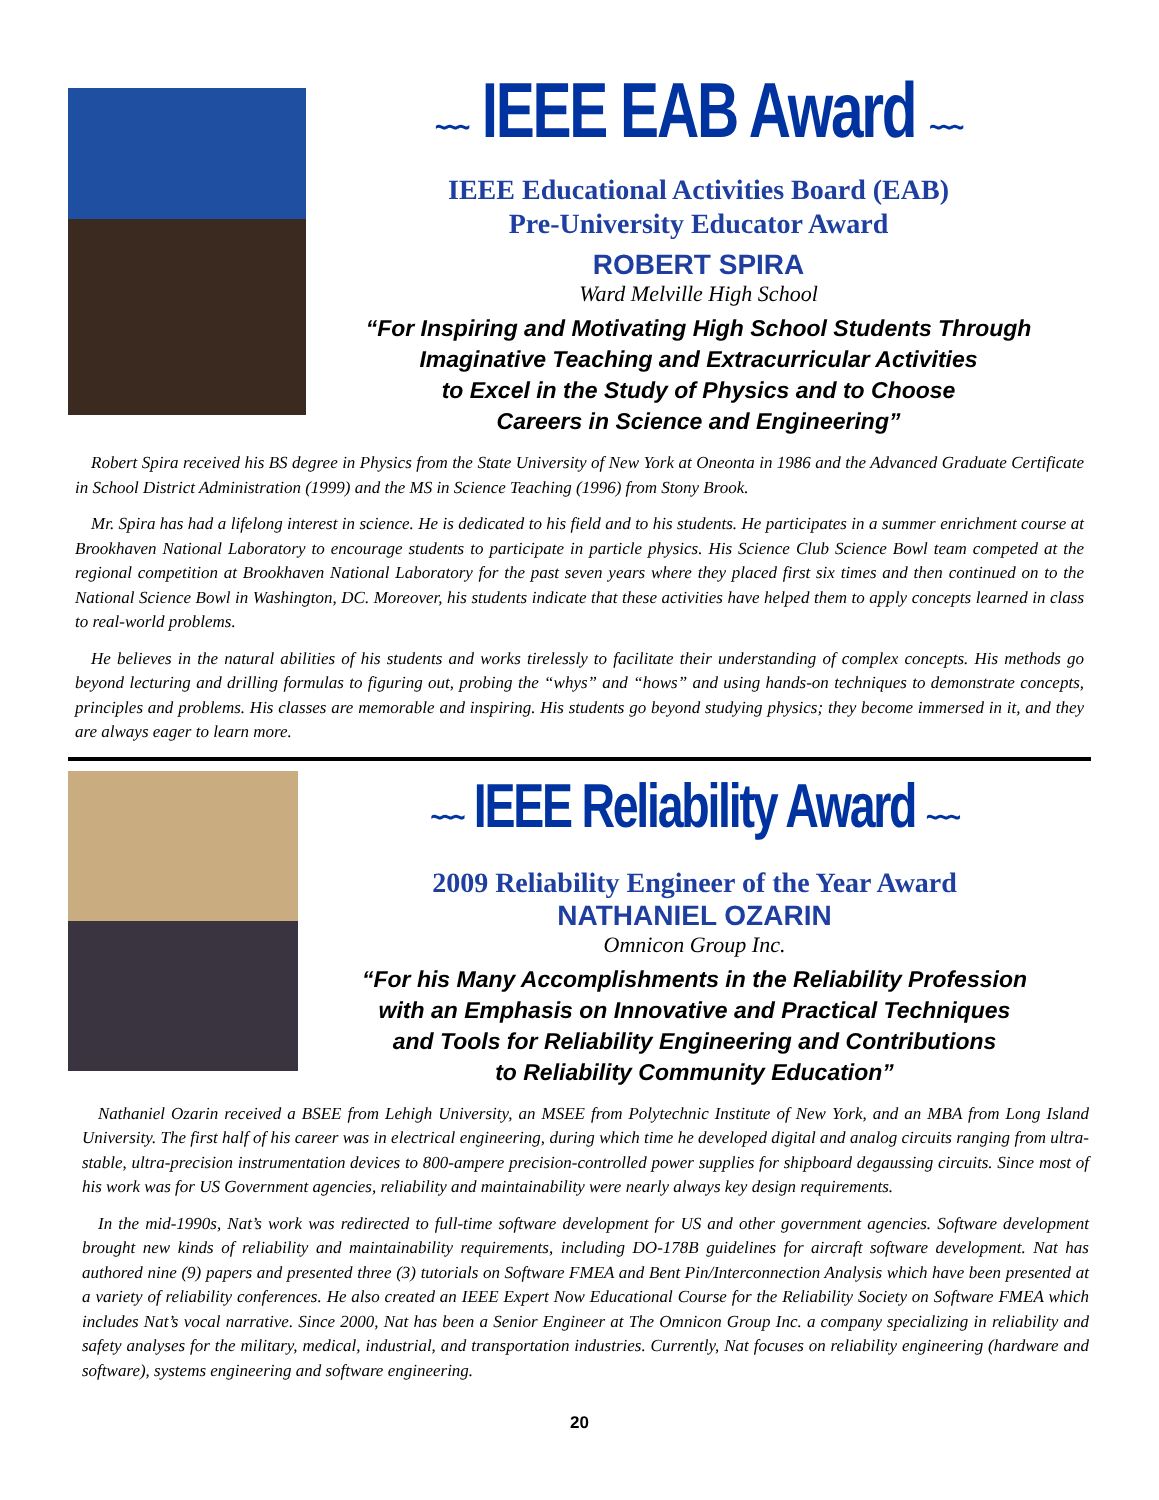~~~ IEEE EAB Award ~~~
IEEE Educational Activities Board (EAB)
Pre-University Educator Award
ROBERT SPIRA
Ward Melville High School
“For Inspiring and Motivating High School Students Through
Imaginative Teaching and Extracurricular Activities
to Excel in the Study of Physics and to Choose
Careers in Science and Engineering”
Robert Spira received his BS degree in Physics from the State University of New York at Oneonta in 1986 and the Advanced Graduate Certificate in School District Administration (1999) and the MS in Science Teaching (1996) from Stony Brook.
Mr. Spira has had a lifelong interest in science. He is dedicated to his field and to his students. He participates in a summer enrichment course at Brookhaven National Laboratory to encourage students to participate in particle physics. His Science Club Science Bowl team competed at the regional competition at Brookhaven National Laboratory for the past seven years where they placed first six times and then continued on to the National Science Bowl in Washington, DC. Moreover, his students indicate that these activities have helped them to apply concepts learned in class to real-world problems.
He believes in the natural abilities of his students and works tirelessly to facilitate their understanding of complex concepts. His methods go beyond lecturing and drilling formulas to figuring out, probing the “whys” and “hows” and using hands-on techniques to demonstrate concepts, principles and problems. His classes are memorable and inspiring. His students go beyond studying physics; they become immersed in it, and they are always eager to learn more.
~~~ IEEE Reliability Award ~~~
2009 Reliability Engineer of the Year Award
NATHANIEL OZARIN
Omnicon Group Inc.
“For his Many Accomplishments in the Reliability Profession
with an Emphasis on Innovative and Practical Techniques
and Tools for Reliability Engineering and Contributions
to Reliability Community Education”
Nathaniel Ozarin received a BSEE from Lehigh University, an MSEE from Polytechnic Institute of New York, and an MBA from Long Island University. The first half of his career was in electrical engineering, during which time he developed digital and analog circuits ranging from ultra-stable, ultra-precision instrumentation devices to 800-ampere precision-controlled power supplies for shipboard degaussing circuits. Since most of his work was for US Government agencies, reliability and maintainability were nearly always key design requirements.
In the mid-1990s, Nat’s work was redirected to full-time software development for US and other government agencies. Software development brought new kinds of reliability and maintainability requirements, including DO-178B guidelines for aircraft software development. Nat has authored nine (9) papers and presented three (3) tutorials on Software FMEA and Bent Pin/Interconnection Analysis which have been presented at a variety of reliability conferences. He also created an IEEE Expert Now Educational Course for the Reliability Society on Software FMEA which includes Nat’s vocal narrative. Since 2000, Nat has been a Senior Engineer at The Omnicon Group Inc. a company specializing in reliability and safety analyses for the military, medical, industrial, and transportation industries. Currently, Nat focuses on reliability engineering (hardware and software), systems engineering and software engineering.
20